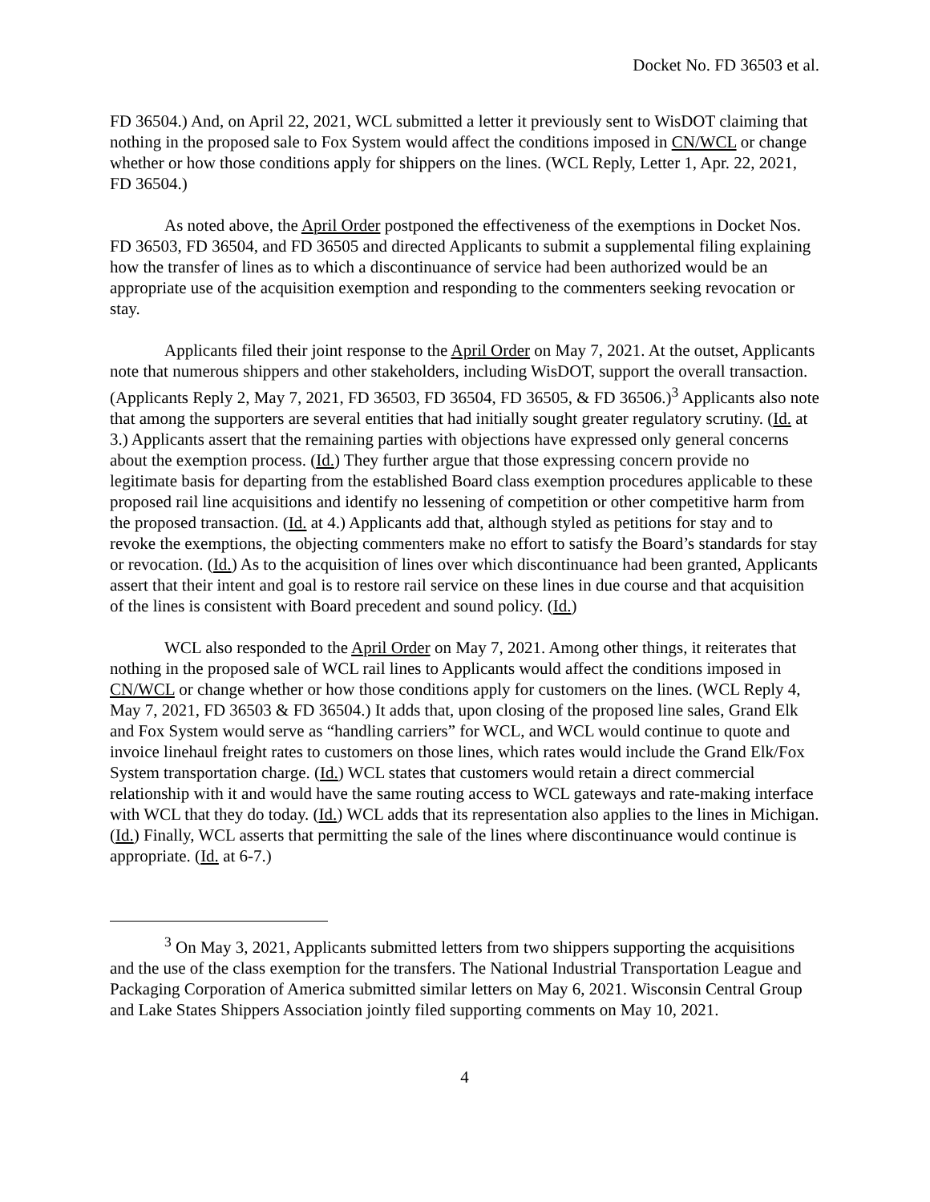Docket No. FD 36503 et al.
FD 36504.) And, on April 22, 2021, WCL submitted a letter it previously sent to WisDOT claiming that nothing in the proposed sale to Fox System would affect the conditions imposed in CN/WCL or change whether or how those conditions apply for shippers on the lines. (WCL Reply, Letter 1, Apr. 22, 2021, FD 36504.)
As noted above, the April Order postponed the effectiveness of the exemptions in Docket Nos. FD 36503, FD 36504, and FD 36505 and directed Applicants to submit a supplemental filing explaining how the transfer of lines as to which a discontinuance of service had been authorized would be an appropriate use of the acquisition exemption and responding to the commenters seeking revocation or stay.
Applicants filed their joint response to the April Order on May 7, 2021. At the outset, Applicants note that numerous shippers and other stakeholders, including WisDOT, support the overall transaction. (Applicants Reply 2, May 7, 2021, FD 36503, FD 36504, FD 36505, & FD 36506.)<sup>3</sup> Applicants also note that among the supporters are several entities that had initially sought greater regulatory scrutiny. (Id. at 3.) Applicants assert that the remaining parties with objections have expressed only general concerns about the exemption process. (Id.) They further argue that those expressing concern provide no legitimate basis for departing from the established Board class exemption procedures applicable to these proposed rail line acquisitions and identify no lessening of competition or other competitive harm from the proposed transaction. (Id. at 4.) Applicants add that, although styled as petitions for stay and to revoke the exemptions, the objecting commenters make no effort to satisfy the Board’s standards for stay or revocation. (Id.) As to the acquisition of lines over which discontinuance had been granted, Applicants assert that their intent and goal is to restore rail service on these lines in due course and that acquisition of the lines is consistent with Board precedent and sound policy. (Id.)
WCL also responded to the April Order on May 7, 2021. Among other things, it reiterates that nothing in the proposed sale of WCL rail lines to Applicants would affect the conditions imposed in CN/WCL or change whether or how those conditions apply for customers on the lines. (WCL Reply 4, May 7, 2021, FD 36503 & FD 36504.) It adds that, upon closing of the proposed line sales, Grand Elk and Fox System would serve as “handling carriers” for WCL, and WCL would continue to quote and invoice linehaul freight rates to customers on those lines, which rates would include the Grand Elk/Fox System transportation charge. (Id.) WCL states that customers would retain a direct commercial relationship with it and would have the same routing access to WCL gateways and rate-making interface with WCL that they do today. (Id.) WCL adds that its representation also applies to the lines in Michigan. (Id.) Finally, WCL asserts that permitting the sale of the lines where discontinuance would continue is appropriate. (Id. at 6-7.)
<sup>3</sup> On May 3, 2021, Applicants submitted letters from two shippers supporting the acquisitions and the use of the class exemption for the transfers. The National Industrial Transportation League and Packaging Corporation of America submitted similar letters on May 6, 2021. Wisconsin Central Group and Lake States Shippers Association jointly filed supporting comments on May 10, 2021.
4